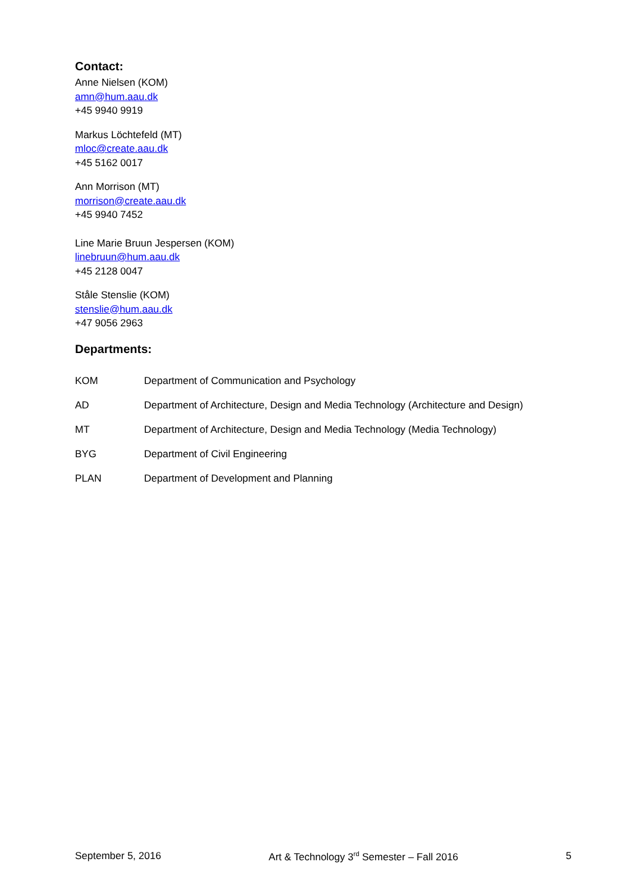Contact:
Anne Nielsen (KOM)
amn@hum.aau.dk
+45 9940 9919
Markus Löchtefeld (MT)
mloc@create.aau.dk
+45 5162 0017
Ann Morrison (MT)
morrison@create.aau.dk
+45 9940 7452
Line Marie Bruun Jespersen (KOM)
linebruun@hum.aau.dk
+45 2128 0047
Ståle Stenslie (KOM)
stenslie@hum.aau.dk
+47 9056 2963
Departments:
| KOM | Department of Communication and Psychology |
| AD | Department of Architecture, Design and Media Technology (Architecture and Design) |
| MT | Department of Architecture, Design and Media Technology (Media Technology) |
| BYG | Department of Civil Engineering |
| PLAN | Department of Development and Planning |
September 5, 2016 Art & Technology 3<sup>rd</sup> Semester – Fall 2016 5